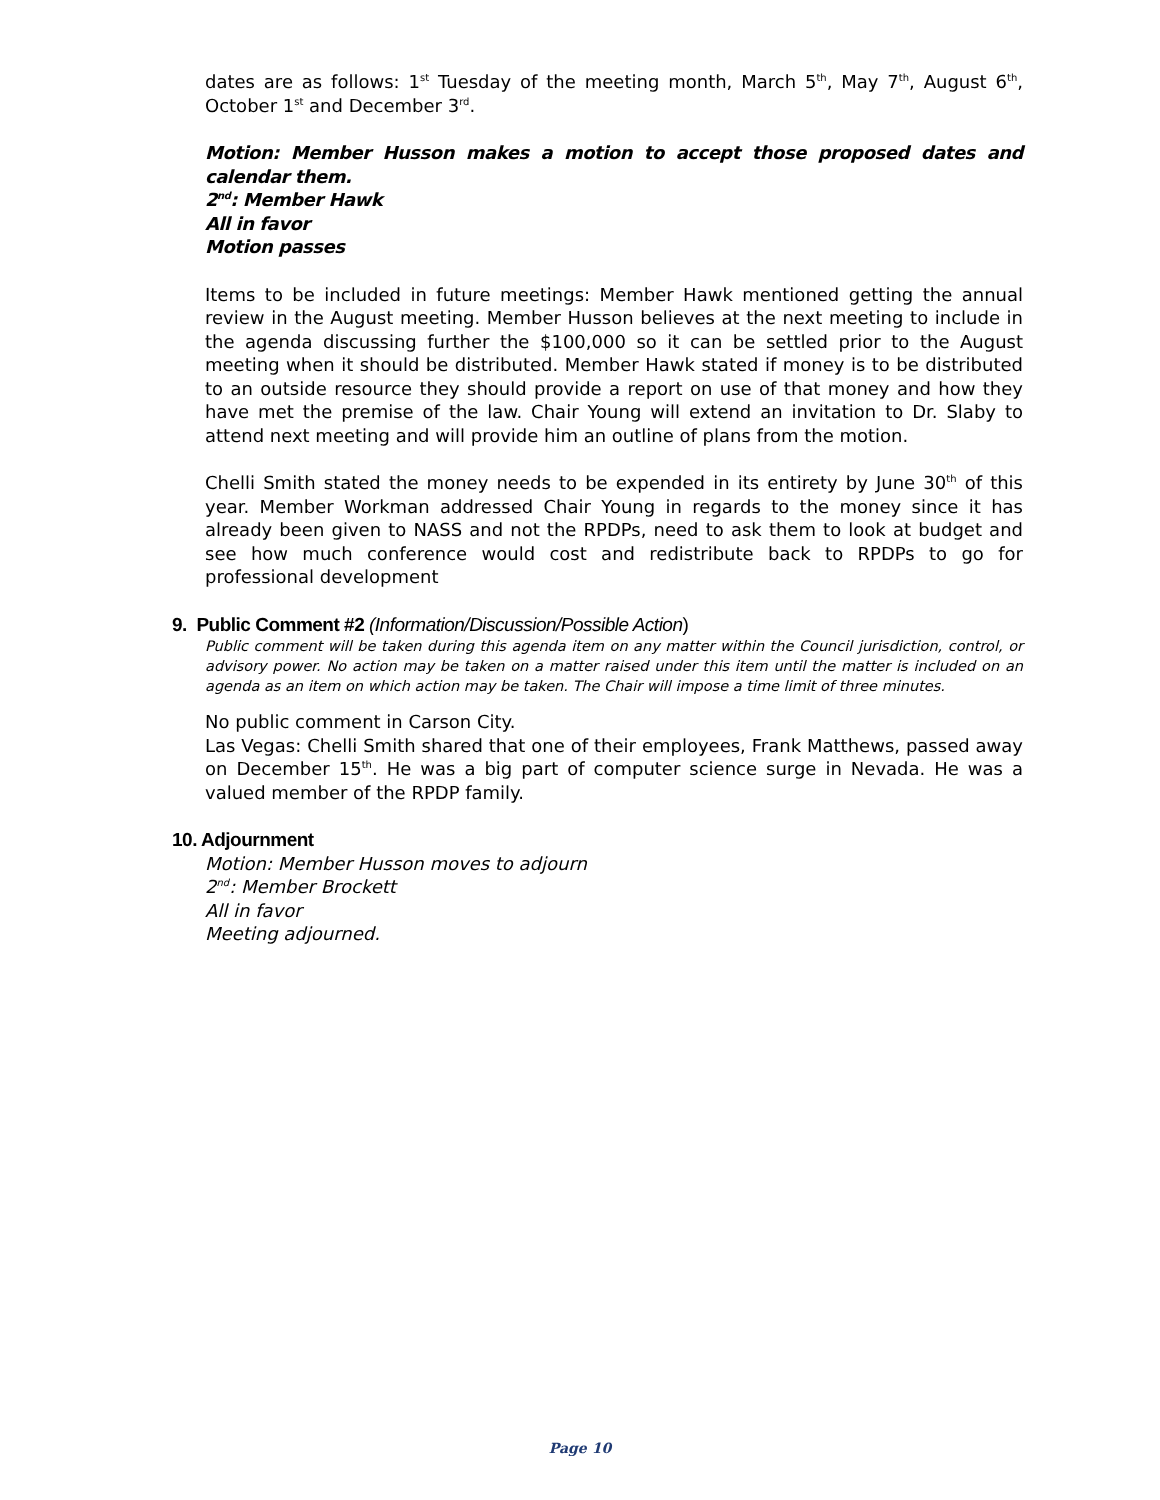dates are as follows: 1<sup>st</sup> Tuesday of the meeting month, March 5<sup>th</sup>, May 7<sup>th</sup>, August 6<sup>th</sup>, October 1<sup>st</sup> and December 3<sup>rd</sup>.
Motion: Member Husson makes a motion to accept those proposed dates and calendar them.
2<sup>nd</sup>: Member Hawk
All in favor
Motion passes
Items to be included in future meetings: Member Hawk mentioned getting the annual review in the August meeting. Member Husson believes at the next meeting to include in the agenda discussing further the $100,000 so it can be settled prior to the August meeting when it should be distributed. Member Hawk stated if money is to be distributed to an outside resource they should provide a report on use of that money and how they have met the premise of the law. Chair Young will extend an invitation to Dr. Slaby to attend next meeting and will provide him an outline of plans from the motion.
Chelli Smith stated the money needs to be expended in its entirety by June 30<sup>th</sup> of this year. Member Workman addressed Chair Young in regards to the money since it has already been given to NASS and not the RPDPs, need to ask them to look at budget and see how much conference would cost and redistribute back to RPDPs to go for professional development
9. Public Comment #2 (Information/Discussion/Possible Action)
Public comment will be taken during this agenda item on any matter within the Council jurisdiction, control, or advisory power. No action may be taken on a matter raised under this item until the matter is included on an agenda as an item on which action may be taken. The Chair will impose a time limit of three minutes.
No public comment in Carson City.
Las Vegas: Chelli Smith shared that one of their employees, Frank Matthews, passed away on December 15<sup>th</sup>. He was a big part of computer science surge in Nevada. He was a valued member of the RPDP family.
10. Adjournment
Motion: Member Husson moves to adjourn
2<sup>nd</sup>: Member Brockett
All in favor
Meeting adjourned.
Page 10